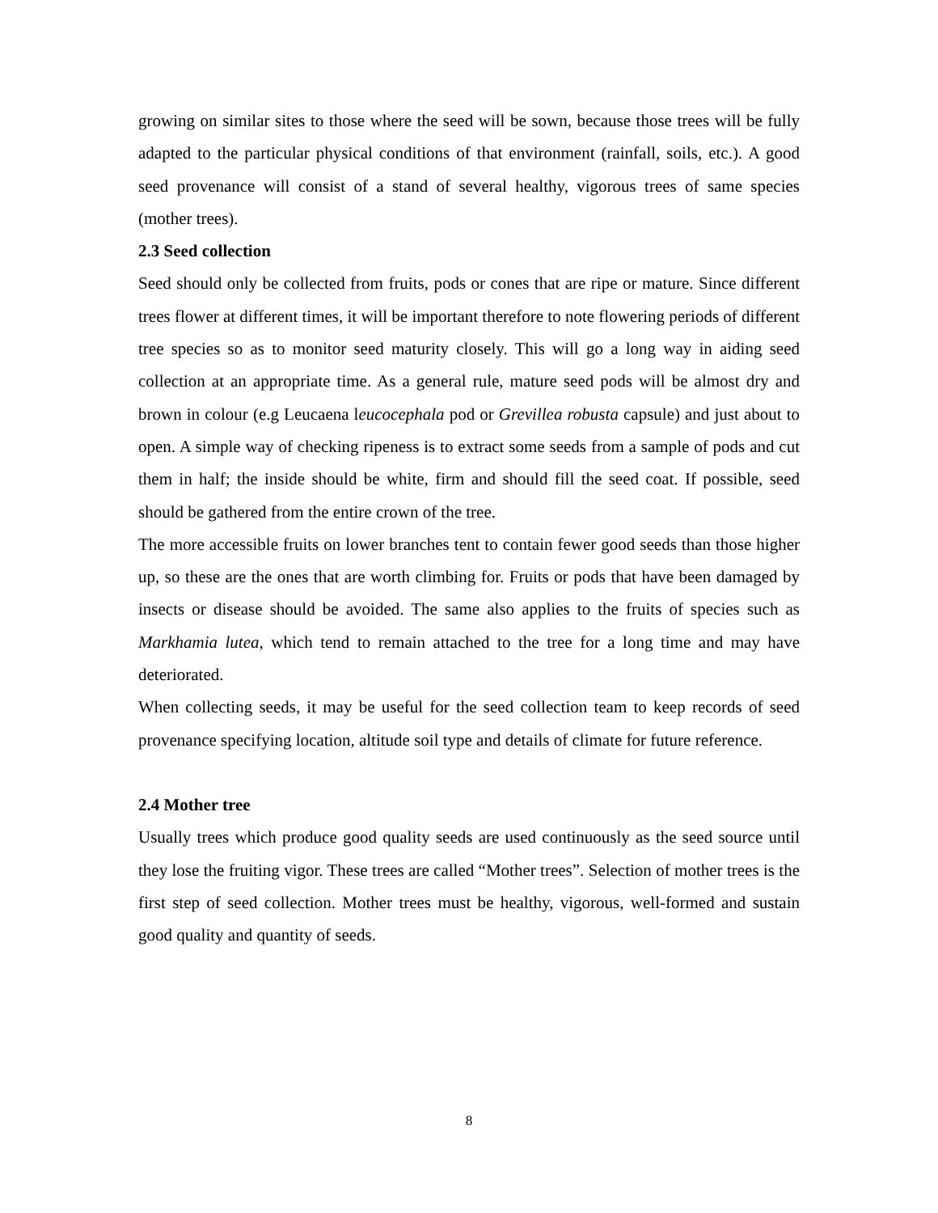growing on similar sites to those where the seed will be sown, because those trees will be fully adapted to the particular physical conditions of that environment (rainfall, soils, etc.). A good seed provenance will consist of a stand of several healthy, vigorous trees of same species (mother trees).
2.3 Seed collection
Seed should only be collected from fruits, pods or cones that are ripe or mature. Since different trees flower at different times, it will be important therefore to note flowering periods of different tree species so as to monitor seed maturity closely. This will go a long way in aiding seed collection at an appropriate time. As a general rule, mature seed pods will be almost dry and brown in colour (e.g Leucaena leucocephala pod or Grevillea robusta capsule) and just about to open. A simple way of checking ripeness is to extract some seeds from a sample of pods and cut them in half; the inside should be white, firm and should fill the seed coat. If possible, seed should be gathered from the entire crown of the tree.
The more accessible fruits on lower branches tent to contain fewer good seeds than those higher up, so these are the ones that are worth climbing for. Fruits or pods that have been damaged by insects or disease should be avoided. The same also applies to the fruits of species such as Markhamia lutea, which tend to remain attached to the tree for a long time and may have deteriorated.
When collecting seeds, it may be useful for the seed collection team to keep records of seed provenance specifying location, altitude soil type and details of climate for future reference.
2.4 Mother tree
Usually trees which produce good quality seeds are used continuously as the seed source until they lose the fruiting vigor. These trees are called “Mother trees”. Selection of mother trees is the first step of seed collection. Mother trees must be healthy, vigorous, well-formed and sustain good quality and quantity of seeds.
8